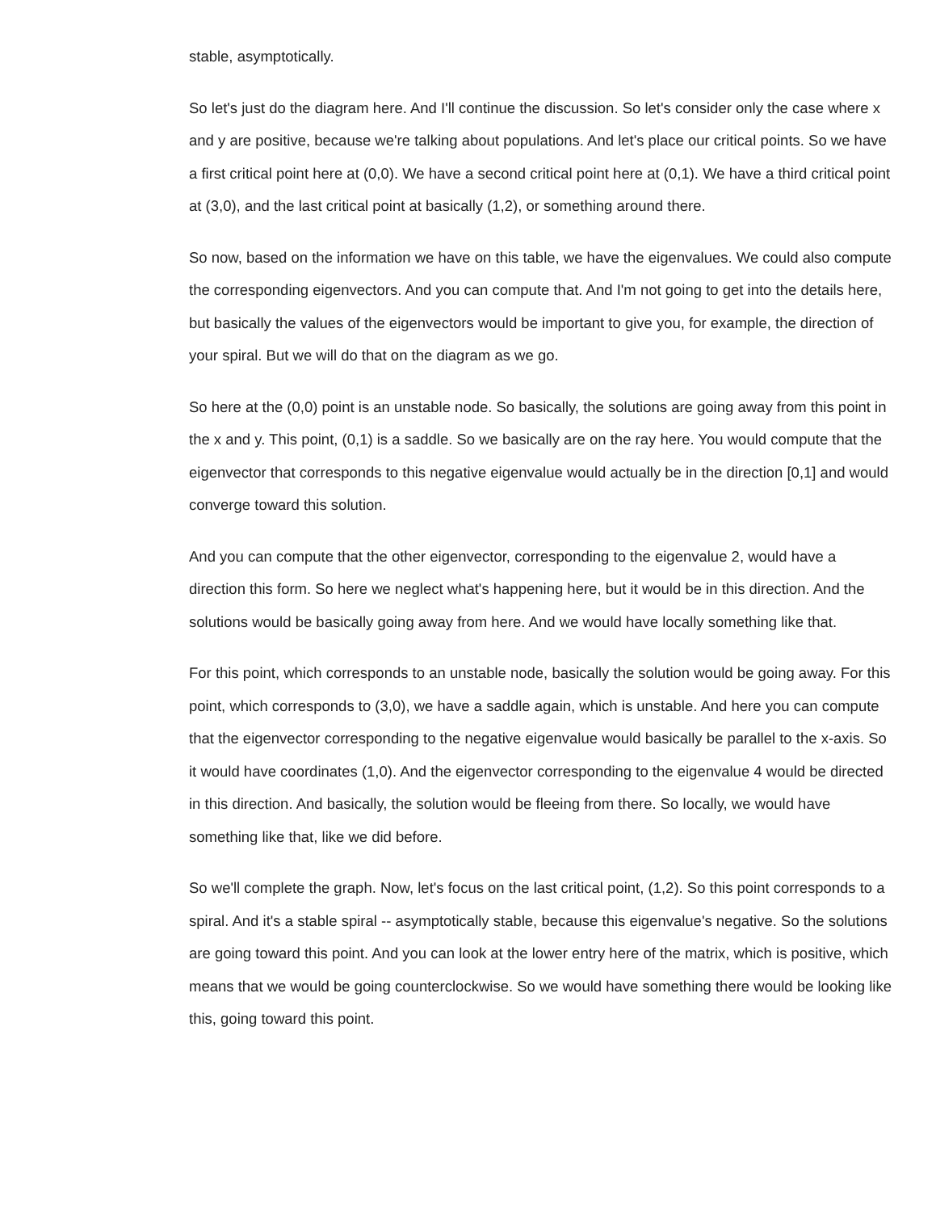stable, asymptotically.
So let's just do the diagram here. And I'll continue the discussion. So let's consider only the case where x and y are positive, because we're talking about populations. And let's place our critical points. So we have a first critical point here at (0,0). We have a second critical point here at (0,1). We have a third critical point at (3,0), and the last critical point at basically (1,2), or something around there.
So now, based on the information we have on this table, we have the eigenvalues. We could also compute the corresponding eigenvectors. And you can compute that. And I'm not going to get into the details here, but basically the values of the eigenvectors would be important to give you, for example, the direction of your spiral. But we will do that on the diagram as we go.
So here at the (0,0) point is an unstable node. So basically, the solutions are going away from this point in the x and y. This point, (0,1) is a saddle. So we basically are on the ray here. You would compute that the eigenvector that corresponds to this negative eigenvalue would actually be in the direction [0,1] and would converge toward this solution.
And you can compute that the other eigenvector, corresponding to the eigenvalue 2, would have a direction this form. So here we neglect what's happening here, but it would be in this direction. And the solutions would be basically going away from here. And we would have locally something like that.
For this point, which corresponds to an unstable node, basically the solution would be going away. For this point, which corresponds to (3,0), we have a saddle again, which is unstable. And here you can compute that the eigenvector corresponding to the negative eigenvalue would basically be parallel to the x-axis. So it would have coordinates (1,0). And the eigenvector corresponding to the eigenvalue 4 would be directed in this direction. And basically, the solution would be fleeing from there. So locally, we would have something like that, like we did before.
So we'll complete the graph. Now, let's focus on the last critical point, (1,2). So this point corresponds to a spiral. And it's a stable spiral -- asymptotically stable, because this eigenvalue's negative. So the solutions are going toward this point. And you can look at the lower entry here of the matrix, which is positive, which means that we would be going counterclockwise. So we would have something there would be looking like this, going toward this point.